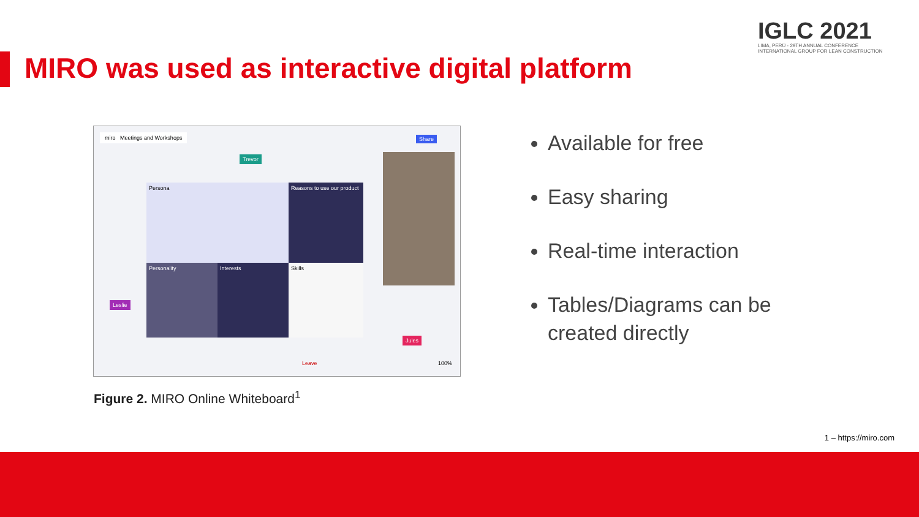MIRO was used as interactive digital platform
IGLC 2021
LIMA, PERÚ - 29TH ANNUAL CONFERENCE
INTERNATIONAL GROUP FOR LEAN CONSTRUCTION
miro Meetings and Workshops Share
Trevor
Persona
Reasons to use our product
Personality Interests Skills
Leslie
Jules
Leave 100%
Figure 2. MIRO Online Whiteboard<sup>1</sup>
Available for free
Easy sharing
Real-time interaction
Tables/Diagrams can be created directly
1 – https://miro.com